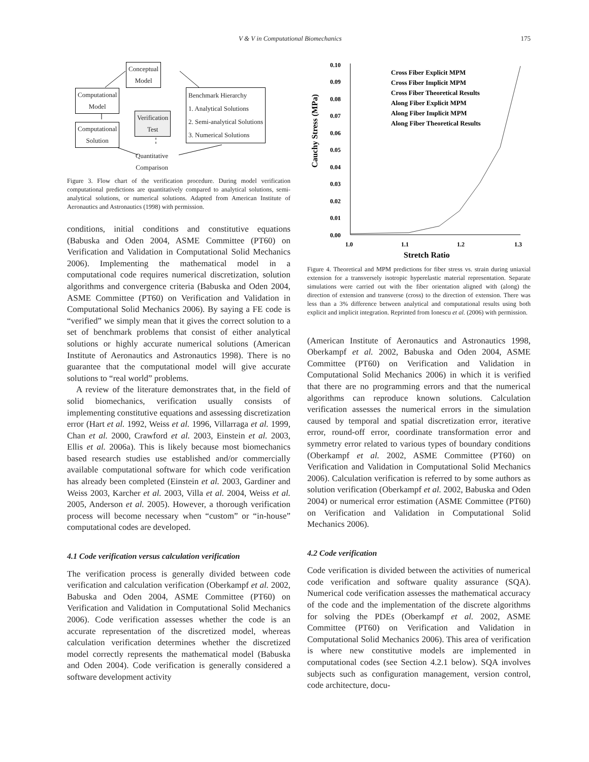V & V in Computational Biomechanics 175
Conceptual
Model
Computational
Model
Benchmark Hierarchy
1. Analytical Solutions
2. Semi-analytical Solutions
3. Numerical Solutions
Verification
Test
Computational
Solution
Quantitative
Comparison
Figure 3. Flow chart of the verification procedure. During model verification computational predictions are quantitatively compared to analytical solutions, semi-analytical solutions, or numerical solutions. Adapted from American Institute of Aeronautics and Astronautics (1998) with permission.
conditions, initial conditions and constitutive equations (Babuska and Oden 2004, ASME Committee (PT60) on Verification and Validation in Computational Solid Mechanics 2006). Implementing the mathematical model in a computational code requires numerical discretization, solution algorithms and convergence criteria (Babuska and Oden 2004, ASME Committee (PT60) on Verification and Validation in Computational Solid Mechanics 2006). By saying a FE code is “verified” we simply mean that it gives the correct solution to a set of benchmark problems that consist of either analytical solutions or highly accurate numerical solutions (American Institute of Aeronautics and Astronautics 1998). There is no guarantee that the computational model will give accurate solutions to “real world” problems.
A review of the literature demonstrates that, in the field of solid biomechanics, verification usually consists of implementing constitutive equations and assessing discretization error (Hart et al. 1992, Weiss et al. 1996, Villarraga et al. 1999, Chan et al. 2000, Crawford et al. 2003, Einstein et al. 2003, Ellis et al. 2006a). This is likely because most biomechanics based research studies use established and/or commercially available computational software for which code verification has already been completed (Einstein et al. 2003, Gardiner and Weiss 2003, Karcher et al. 2003, Villa et al. 2004, Weiss et al. 2005, Anderson et al. 2005). However, a thorough verification process will become necessary when “custom” or “in-house” computational codes are developed.
4.1 Code verification versus calculation verification
The verification process is generally divided between code verification and calculation verification (Oberkampf et al. 2002, Babuska and Oden 2004, ASME Committee (PT60) on Verification and Validation in Computational Solid Mechanics 2006). Code verification assesses whether the code is an accurate representation of the discretized model, whereas calculation verification determines whether the discretized model correctly represents the mathematical model (Babuska and Oden 2004). Code verification is generally considered a software development activity
Cauchy Stress (MPa)
0.10
0.09
0.08
0.07
0.06
0.05
0.04
0.03
0.02
0.01
0.00
1.0
1.1
1.2
1.3
Stretch Ratio
Cross Fiber Explicit MPM
Cross Fiber Implicit MPM
Cross Fiber Theoretical Results
Along Fiber Explicit MPM
Along Fiber Implicit MPM
Along Fiber Theoretical Results
Figure 4. Theoretical and MPM predictions for fiber stress vs. strain during uniaxial extension for a transversely isotropic hyperelastic material representation. Separate simulations were carried out with the fiber orientation aligned with (along) the direction of extension and transverse (cross) to the direction of extension. There was less than a 3% difference between analytical and computational results using both explicit and implicit integration. Reprinted from Ionescu et al. (2006) with permission.
(American Institute of Aeronautics and Astronautics 1998, Oberkampf et al. 2002, Babuska and Oden 2004, ASME Committee (PT60) on Verification and Validation in Computational Solid Mechanics 2006) in which it is verified that there are no programming errors and that the numerical algorithms can reproduce known solutions. Calculation verification assesses the numerical errors in the simulation caused by temporal and spatial discretization error, iterative error, round-off error, coordinate transformation error and symmetry error related to various types of boundary conditions (Oberkampf et al. 2002, ASME Committee (PT60) on Verification and Validation in Computational Solid Mechanics 2006). Calculation verification is referred to by some authors as solution verification (Oberkampf et al. 2002, Babuska and Oden 2004) or numerical error estimation (ASME Committee (PT60) on Verification and Validation in Computational Solid Mechanics 2006).
4.2 Code verification
Code verification is divided between the activities of numerical code verification and software quality assurance (SQA). Numerical code verification assesses the mathematical accuracy of the code and the implementation of the discrete algorithms for solving the PDEs (Oberkampf et al. 2002, ASME Committee (PT60) on Verification and Validation in Computational Solid Mechanics 2006). This area of verification is where new constitutive models are implemented in computational codes (see Section 4.2.1 below). SQA involves subjects such as configuration management, version control, code architecture, docu-